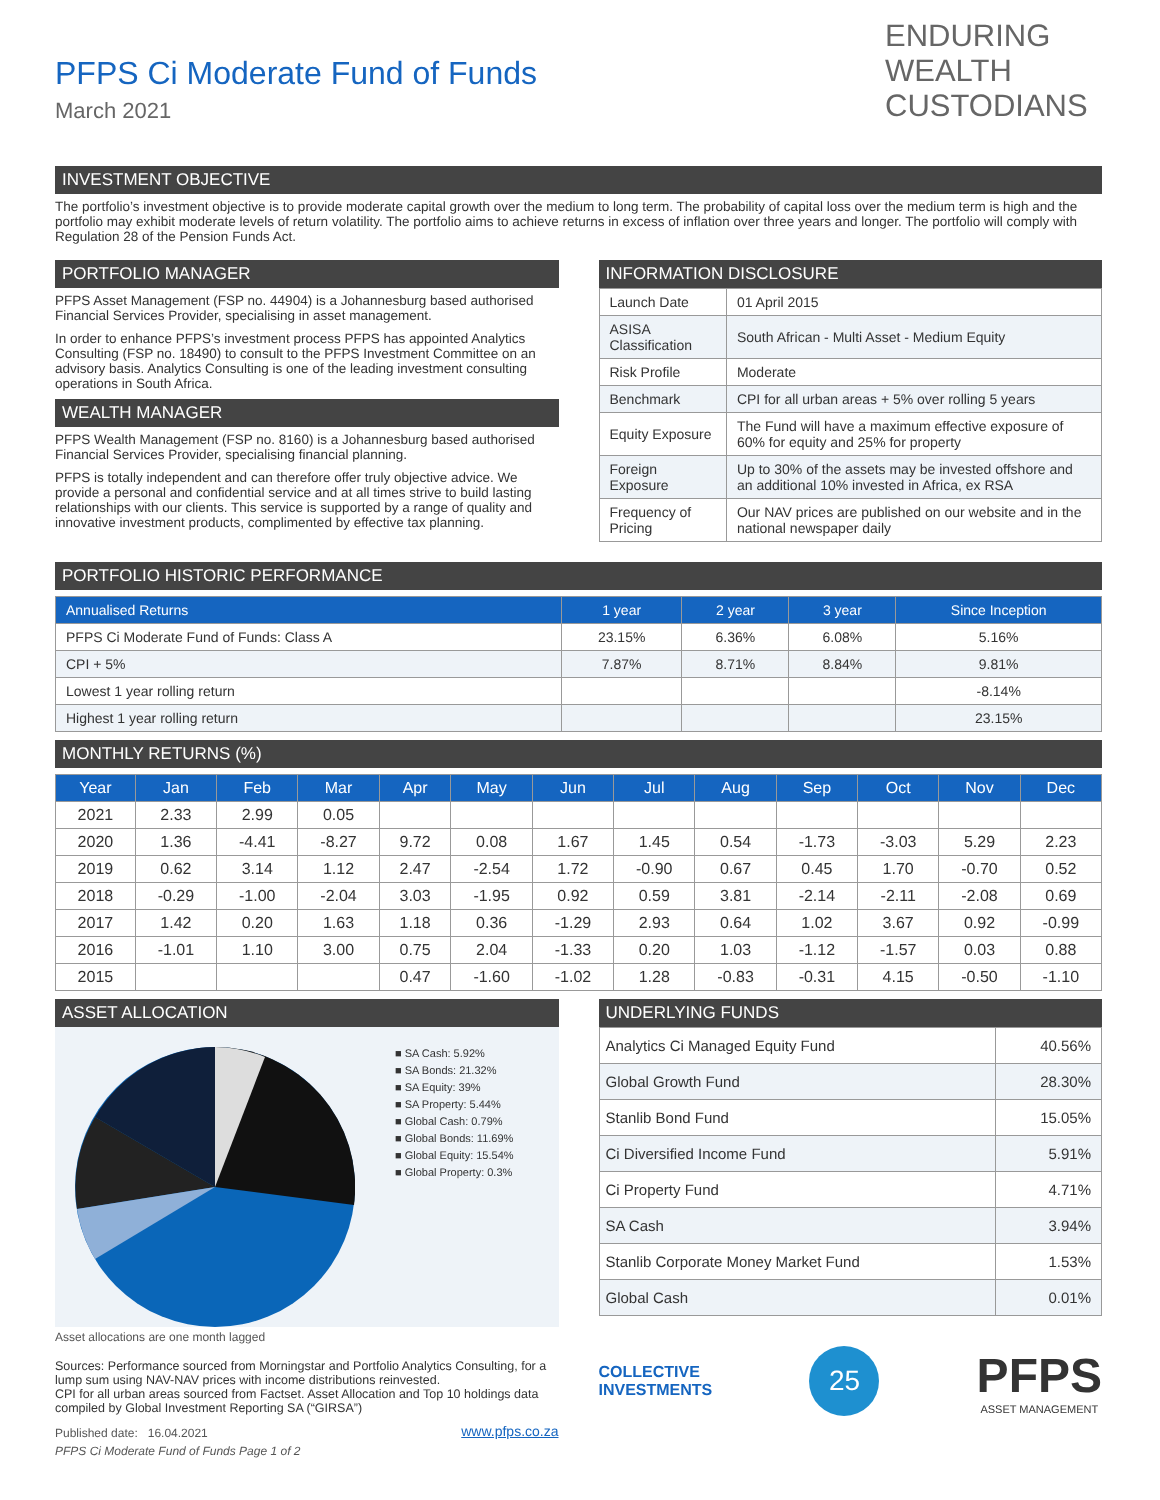ENDURING
WEALTH
CUSTODIANS
PFPS Ci Moderate Fund of Funds
March 2021
INVESTMENT OBJECTIVE
The portfolio’s investment objective is to provide moderate capital growth over the medium to long term. The probability of capital loss over the medium term is high and the portfolio may exhibit moderate levels of return volatility. The portfolio aims to achieve returns in excess of inflation over three years and longer. The portfolio will comply with Regulation 28 of the Pension Funds Act.
PORTFOLIO MANAGER
PFPS Asset Management (FSP no. 44904) is a Johannesburg based authorised Financial Services Provider, specialising in asset management.
In order to enhance PFPS’s investment process PFPS has appointed Analytics Consulting (FSP no. 18490) to consult to the PFPS Investment Committee on an advisory basis. Analytics Consulting is one of the leading investment consulting operations in South Africa.
WEALTH MANAGER
PFPS Wealth Management (FSP no. 8160) is a Johannesburg based authorised Financial Services Provider, specialising financial planning.
PFPS is totally independent and can therefore offer truly objective advice. We provide a personal and confidential service and at all times strive to build lasting relationships with our clients. This service is supported by a range of quality and innovative investment products, complimented by effective tax planning.
INFORMATION DISCLOSURE
| Launch Date | 01 April 2015 |
| ASISA Classification | South African - Multi Asset - Medium Equity |
| Risk Profile | Moderate |
| Benchmark | CPI for all urban areas + 5% over rolling 5 years |
| Equity Exposure | The Fund will have a maximum effective exposure of 60% for equity and 25% for property |
| Foreign Exposure | Up to 30% of the assets may be invested offshore and an additional 10% invested in Africa, ex RSA |
| Frequency of Pricing | Our NAV prices are published on our website and in the national newspaper daily |
PORTFOLIO HISTORIC PERFORMANCE
| Annualised Returns | 1 year | 2 year | 3 year | Since Inception |
| --- | --- | --- | --- | --- |
| PFPS Ci Moderate Fund of Funds: Class A | 23.15% | 6.36% | 6.08% | 5.16% |
| CPI + 5% | 7.87% | 8.71% | 8.84% | 9.81% |
| Lowest 1 year rolling return | | | | -8.14% |
| Highest 1 year rolling return | | | | 23.15% |
MONTHLY RETURNS (%)
| Year | Jan | Feb | Mar | Apr | May | Jun | Jul | Aug | Sep | Oct | Nov | Dec |
| --- | --- | --- | --- | --- | --- | --- | --- | --- | --- | --- | --- | --- |
| 2021 | 2.33 | 2.99 | 0.05 | | | | | | | | | |
| 2020 | 1.36 | -4.41 | -8.27 | 9.72 | 0.08 | 1.67 | 1.45 | 0.54 | -1.73 | -3.03 | 5.29 | 2.23 |
| 2019 | 0.62 | 3.14 | 1.12 | 2.47 | -2.54 | 1.72 | -0.90 | 0.67 | 0.45 | 1.70 | -0.70 | 0.52 |
| 2018 | -0.29 | -1.00 | -2.04 | 3.03 | -1.95 | 0.92 | 0.59 | 3.81 | -2.14 | -2.11 | -2.08 | 0.69 |
| 2017 | 1.42 | 0.20 | 1.63 | 1.18 | 0.36 | -1.29 | 2.93 | 0.64 | 1.02 | 3.67 | 0.92 | -0.99 |
| 2016 | -1.01 | 1.10 | 3.00 | 0.75 | 2.04 | -1.33 | 0.20 | 1.03 | -1.12 | -1.57 | 0.03 | 0.88 |
| 2015 | | | | 0.47 | -1.60 | -1.02 | 1.28 | -0.83 | -0.31 | 4.15 | -0.50 | -1.10 |
ASSET ALLOCATION
■ SA Cash: 5.92%
■ SA Bonds: 21.32%
■ SA Equity: 39%
■ SA Property: 5.44%
■ Global Cash: 0.79%
■ Global Bonds: 11.69%
■ Global Equity: 15.54%
■ Global Property: 0.3%
Asset allocations are one month lagged
Sources: Performance sourced from Morningstar and Portfolio Analytics Consulting, for a lump sum using NAV-NAV prices with income distributions reinvested.
CPI for all urban areas sourced from Factset. Asset Allocation and Top 10 holdings data compiled by Global Investment Reporting SA (“GIRSA”)
Published date: 16.04.2021 www.pfps.co.za
PFPS Ci Moderate Fund of Funds Page 1 of 2
UNDERLYING FUNDS
| Analytics Ci Managed Equity Fund | 40.56% |
| Global Growth Fund | 28.30% |
| Stanlib Bond Fund | 15.05% |
| Ci Diversified Income Fund | 5.91% |
| Ci Property Fund | 4.71% |
| SA Cash | 3.94% |
| Stanlib Corporate Money Market Fund | 1.53% |
| Global Cash | 0.01% |
COLLECTIVE
INVESTMENTS
25
PFPS
ASSET MANAGEMENT